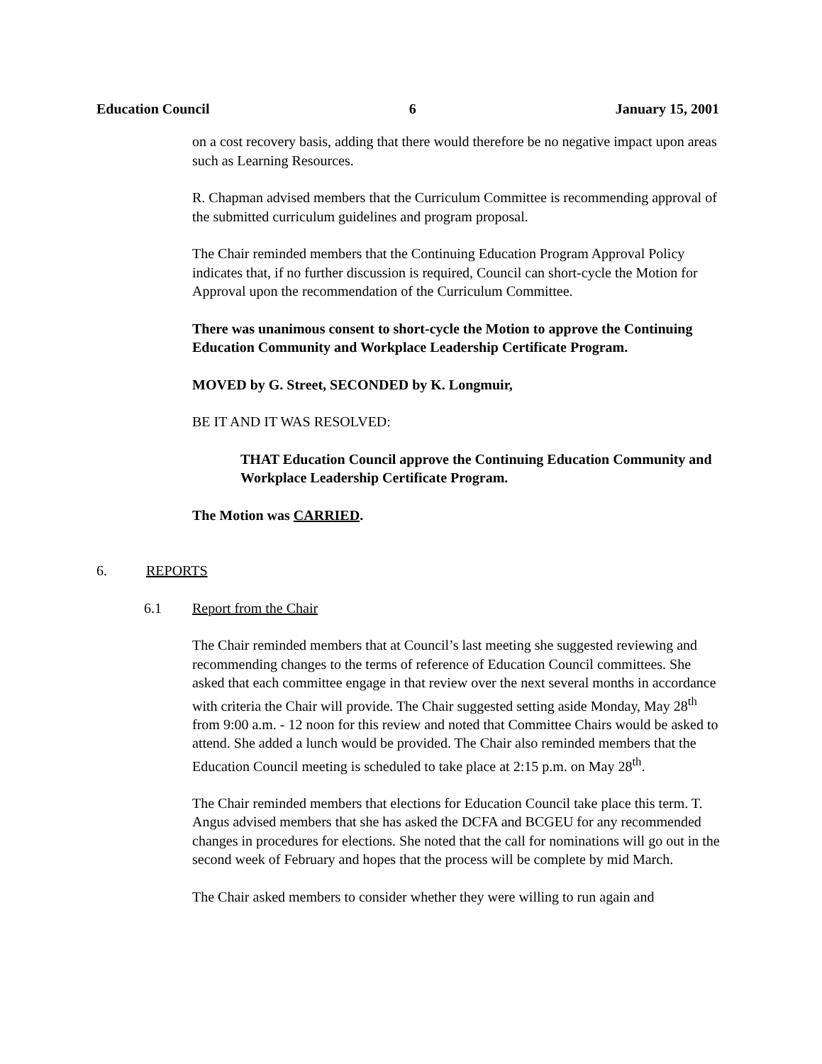Education Council 6 January 15, 2001
on a cost recovery basis, adding that there would therefore be no negative impact upon areas such as Learning Resources.
R. Chapman advised members that the Curriculum Committee is recommending approval of the submitted curriculum guidelines and program proposal.
The Chair reminded members that the Continuing Education Program Approval Policy indicates that, if no further discussion is required, Council can short-cycle the Motion for Approval upon the recommendation of the Curriculum Committee.
There was unanimous consent to short-cycle the Motion to approve the Continuing Education Community and Workplace Leadership Certificate Program.
MOVED by G. Street, SECONDED by K. Longmuir,
BE IT AND IT WAS RESOLVED:
THAT Education Council approve the Continuing Education Community and Workplace Leadership Certificate Program.
The Motion was CARRIED.
6. REPORTS
6.1 Report from the Chair
The Chair reminded members that at Council’s last meeting she suggested reviewing and recommending changes to the terms of reference of Education Council committees. She asked that each committee engage in that review over the next several months in accordance with criteria the Chair will provide. The Chair suggested setting aside Monday, May 28<sup>th</sup> from 9:00 a.m. - 12 noon for this review and noted that Committee Chairs would be asked to attend. She added a lunch would be provided. The Chair also reminded members that the Education Council meeting is scheduled to take place at 2:15 p.m. on May 28<sup>th</sup>.
The Chair reminded members that elections for Education Council take place this term. T. Angus advised members that she has asked the DCFA and BCGEU for any recommended changes in procedures for elections. She noted that the call for nominations will go out in the second week of February and hopes that the process will be complete by mid March.
The Chair asked members to consider whether they were willing to run again and